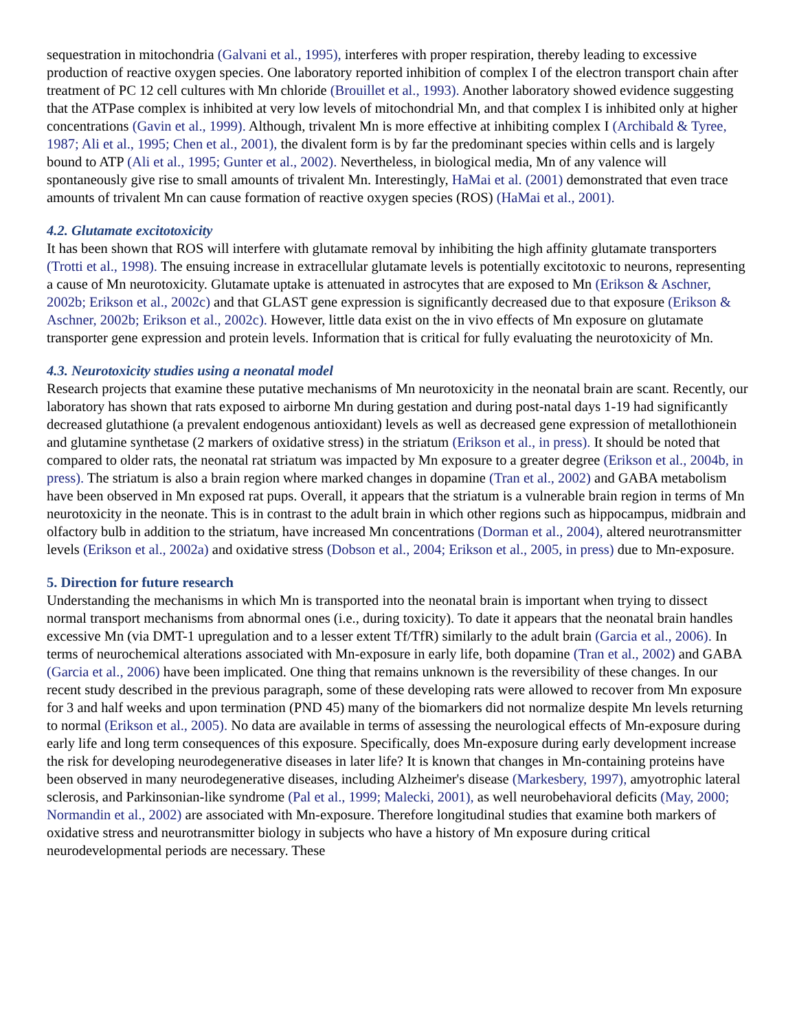sequestration in mitochondria (Galvani et al., 1995), interferes with proper respiration, thereby leading to excessive production of reactive oxygen species. One laboratory reported inhibition of complex I of the electron transport chain after treatment of PC 12 cell cultures with Mn chloride (Brouillet et al., 1993). Another laboratory showed evidence suggesting that the ATPase complex is inhibited at very low levels of mitochondrial Mn, and that complex I is inhibited only at higher concentrations (Gavin et al., 1999). Although, trivalent Mn is more effective at inhibiting complex I (Archibald & Tyree, 1987; Ali et al., 1995; Chen et al., 2001), the divalent form is by far the predominant species within cells and is largely bound to ATP (Ali et al., 1995; Gunter et al., 2002). Nevertheless, in biological media, Mn of any valence will spontaneously give rise to small amounts of trivalent Mn. Interestingly, HaMai et al. (2001) demonstrated that even trace amounts of trivalent Mn can cause formation of reactive oxygen species (ROS) (HaMai et al., 2001).
4.2. Glutamate excitotoxicity
It has been shown that ROS will interfere with glutamate removal by inhibiting the high affinity glutamate transporters (Trotti et al., 1998). The ensuing increase in extracellular glutamate levels is potentially excitotoxic to neurons, representing a cause of Mn neurotoxicity. Glutamate uptake is attenuated in astrocytes that are exposed to Mn (Erikson & Aschner, 2002b; Erikson et al., 2002c) and that GLAST gene expression is significantly decreased due to that exposure (Erikson & Aschner, 2002b; Erikson et al., 2002c). However, little data exist on the in vivo effects of Mn exposure on glutamate transporter gene expression and protein levels. Information that is critical for fully evaluating the neurotoxicity of Mn.
4.3. Neurotoxicity studies using a neonatal model
Research projects that examine these putative mechanisms of Mn neurotoxicity in the neonatal brain are scant. Recently, our laboratory has shown that rats exposed to airborne Mn during gestation and during post-natal days 1-19 had significantly decreased glutathione (a prevalent endogenous antioxidant) levels as well as decreased gene expression of metallothionein and glutamine synthetase (2 markers of oxidative stress) in the striatum (Erikson et al., in press). It should be noted that compared to older rats, the neonatal rat striatum was impacted by Mn exposure to a greater degree (Erikson et al., 2004b, in press). The striatum is also a brain region where marked changes in dopamine (Tran et al., 2002) and GABA metabolism have been observed in Mn exposed rat pups. Overall, it appears that the striatum is a vulnerable brain region in terms of Mn neurotoxicity in the neonate. This is in contrast to the adult brain in which other regions such as hippocampus, midbrain and olfactory bulb in addition to the striatum, have increased Mn concentrations (Dorman et al., 2004), altered neurotransmitter levels (Erikson et al., 2002a) and oxidative stress (Dobson et al., 2004; Erikson et al., 2005, in press) due to Mn-exposure.
5. Direction for future research
Understanding the mechanisms in which Mn is transported into the neonatal brain is important when trying to dissect normal transport mechanisms from abnormal ones (i.e., during toxicity). To date it appears that the neonatal brain handles excessive Mn (via DMT-1 upregulation and to a lesser extent Tf/TfR) similarly to the adult brain (Garcia et al., 2006). In terms of neurochemical alterations associated with Mn-exposure in early life, both dopamine (Tran et al., 2002) and GABA (Garcia et al., 2006) have been implicated. One thing that remains unknown is the reversibility of these changes. In our recent study described in the previous paragraph, some of these developing rats were allowed to recover from Mn exposure for 3 and half weeks and upon termination (PND 45) many of the biomarkers did not normalize despite Mn levels returning to normal (Erikson et al., 2005). No data are available in terms of assessing the neurological effects of Mn-exposure during early life and long term consequences of this exposure. Specifically, does Mn-exposure during early development increase the risk for developing neurodegenerative diseases in later life? It is known that changes in Mn-containing proteins have been observed in many neurodegenerative diseases, including Alzheimer's disease (Markesbery, 1997), amyotrophic lateral sclerosis, and Parkinsonian-like syndrome (Pal et al., 1999; Malecki, 2001), as well neurobehavioral deficits (May, 2000; Normandin et al., 2002) are associated with Mn-exposure. Therefore longitudinal studies that examine both markers of oxidative stress and neurotransmitter biology in subjects who have a history of Mn exposure during critical neurodevelopmental periods are necessary. These